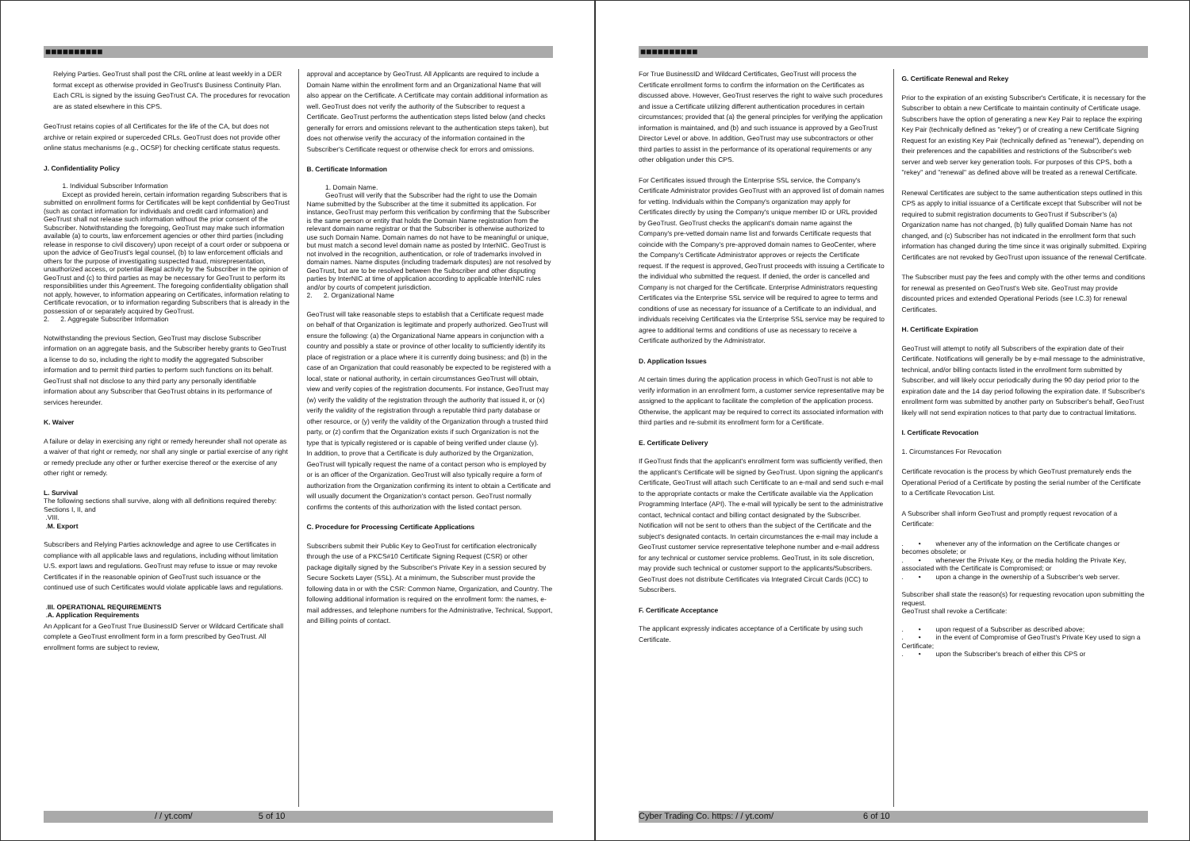■■■■■■■■■■
Relying Parties. GeoTrust shall post the CRL online at least weekly in a DER format except as otherwise provided in GeoTrust's Business Continuity Plan. Each CRL is signed by the issuing GeoTrust CA. The procedures for revocation are as stated elsewhere in this CPS.
GeoTrust retains copies of all Certificates for the life of the CA, but does not archive or retain expired or superceded CRLs. GeoTrust does not provide other online status mechanisms (e.g., OCSP) for checking certificate status requests.
J. Confidentiality Policy
1. Individual Subscriber Information
Except as provided herein, certain information regarding Subscribers that is submitted on enrollment forms for Certificates will be kept confidential by GeoTrust (such as contact information for individuals and credit card information) and GeoTrust shall not release such information without the prior consent of the Subscriber. Notwithstanding the foregoing, GeoTrust may make such information available (a) to courts, law enforcement agencies or other third parties (including release in response to civil discovery) upon receipt of a court order or subpoena or upon the advice of GeoTrust's legal counsel, (b) to law enforcement officials and others for the purpose of investigating suspected fraud, misrepresentation, unauthorized access, or potential illegal activity by the Subscriber in the opinion of GeoTrust and (c) to third parties as may be necessary for GeoTrust to perform its responsibilities under this Agreement. The foregoing confidentiality obligation shall not apply, however, to information appearing on Certificates, information relating to Certificate revocation, or to information regarding Subscribers that is already in the possession of or separately acquired by GeoTrust.
2. 2. Aggregate Subscriber Information
Notwithstanding the previous Section, GeoTrust may disclose Subscriber information on an aggregate basis, and the Subscriber hereby grants to GeoTrust a license to do so, including the right to modify the aggregated Subscriber information and to permit third parties to perform such functions on its behalf. GeoTrust shall not disclose to any third party any personally identifiable information about any Subscriber that GeoTrust obtains in its performance of services hereunder.
K. Waiver
A failure or delay in exercising any right or remedy hereunder shall not operate as a waiver of that right or remedy, nor shall any single or partial exercise of any right or remedy preclude any other or further exercise thereof or the exercise of any other right or remedy.
L. Survival
The following sections shall survive, along with all definitions required thereby: Sections I, II, and
.VIII.
.M. Export
Subscribers and Relying Parties acknowledge and agree to use Certificates in compliance with all applicable laws and regulations, including without limitation U.S. export laws and regulations. GeoTrust may refuse to issue or may revoke Certificates if in the reasonable opinion of GeoTrust such issuance or the continued use of such Certificates would violate applicable laws and regulations.
.III. OPERATIONAL REQUIREMENTS
.A. Application Requirements
An Applicant for a GeoTrust True BusinessID Server or Wildcard Certificate shall complete a GeoTrust enrollment form in a form prescribed by GeoTrust. All enrollment forms are subject to review,
approval and acceptance by GeoTrust. All Applicants are required to include a Domain Name within the enrollment form and an Organizational Name that will also appear on the Certificate. A Certificate may contain additional information as well. GeoTrust does not verify the authority of the Subscriber to request a Certificate. GeoTrust performs the authentication steps listed below (and checks generally for errors and omissions relevant to the authentication steps taken), but does not otherwise verify the accuracy of the information contained in the Subscriber's Certificate request or otherwise check for errors and omissions.
B. Certificate Information
1. Domain Name.
GeoTrust will verify that the Subscriber had the right to use the Domain Name submitted by the Subscriber at the time it submitted its application. For instance, GeoTrust may perform this verification by confirming that the Subscriber is the same person or entity that holds the Domain Name registration from the relevant domain name registrar or that the Subscriber is otherwise authorized to use such Domain Name. Domain names do not have to be meaningful or unique, but must match a second level domain name as posted by InterNIC. GeoTrust is not involved in the recognition, authentication, or role of trademarks involved in domain names. Name disputes (including trademark disputes) are not resolved by GeoTrust, but are to be resolved between the Subscriber and other disputing parties by InterNIC at time of application according to applicable InterNIC rules and/or by courts of competent jurisdiction.
2. 2. Organizational Name
GeoTrust will take reasonable steps to establish that a Certificate request made on behalf of that Organization is legitimate and properly authorized. GeoTrust will ensure the following: (a) the Organizational Name appears in conjunction with a country and possibly a state or province of other locality to sufficiently identify its place of registration or a place where it is currently doing business; and (b) in the case of an Organization that could reasonably be expected to be registered with a local, state or national authority, in certain circumstances GeoTrust will obtain, view and verify copies of the registration documents. For instance, GeoTrust may (w) verify the validity of the registration through the authority that issued it, or (x) verify the validity of the registration through a reputable third party database or other resource, or (y) verify the validity of the Organization through a trusted third party, or (z) confirm that the Organization exists if such Organization is not the type that is typically registered or is capable of being verified under clause (y).
In addition, to prove that a Certificate is duly authorized by the Organization, GeoTrust will typically request the name of a contact person who is employed by or is an officer of the Organization. GeoTrust will also typically require a form of authorization from the Organization confirming its intent to obtain a Certificate and will usually document the Organization's contact person. GeoTrust normally confirms the contents of this authorization with the listed contact person.
C. Procedure for Processing Certificate Applications
Subscribers submit their Public Key to GeoTrust for certification electronically through the use of a PKCS#10 Certificate Signing Request (CSR) or other package digitally signed by the Subscriber's Private Key in a session secured by Secure Sockets Layer (SSL). At a minimum, the Subscriber must provide the following data in or with the CSR: Common Name, Organization, and Country. The following additional information is required on the enrollment form: the names, e-mail addresses, and telephone numbers for the Administrative, Technical, Support, and Billing points of contact.
/ / yt.com/ 5 of 10
■■■■■■■■■■
For True BusinessID and Wildcard Certificates, GeoTrust will process the Certificate enrollment forms to confirm the information on the Certificates as discussed above. However, GeoTrust reserves the right to waive such procedures and issue a Certificate utilizing different authentication procedures in certain circumstances; provided that (a) the general principles for verifying the application information is maintained, and (b) and such issuance is approved by a GeoTrust Director Level or above. In addition, GeoTrust may use subcontractors or other third parties to assist in the performance of its operational requirements or any other obligation under this CPS.
For Certificates issued through the Enterprise SSL service, the Company's Certificate Administrator provides GeoTrust with an approved list of domain names for vetting. Individuals within the Company's organization may apply for Certificates directly by using the Company's unique member ID or URL provided by GeoTrust. GeoTrust checks the applicant's domain name against the Company's pre-vetted domain name list and forwards Certificate requests that coincide with the Company's pre-approved domain names to GeoCenter, where the Company's Certificate Administrator approves or rejects the Certificate request. If the request is approved, GeoTrust proceeds with issuing a Certificate to the individual who submitted the request. If denied, the order is cancelled and Company is not charged for the Certificate. Enterprise Administrators requesting Certificates via the Enterprise SSL service will be required to agree to terms and conditions of use as necessary for issuance of a Certificate to an individual, and individuals receiving Certificates via the Enterprise SSL service may be required to agree to additional terms and conditions of use as necessary to receive a Certificate authorized by the Administrator.
D. Application Issues
At certain times during the application process in which GeoTrust is not able to verify information in an enrollment form, a customer service representative may be assigned to the applicant to facilitate the completion of the application process. Otherwise, the applicant may be required to correct its associated information with third parties and re-submit its enrollment form for a Certificate.
E. Certificate Delivery
If GeoTrust finds that the applicant's enrollment form was sufficiently verified, then the applicant's Certificate will be signed by GeoTrust. Upon signing the applicant's Certificate, GeoTrust will attach such Certificate to an e-mail and send such e-mail to the appropriate contacts or make the Certificate available via the Application Programming Interface (API). The e-mail will typically be sent to the administrative contact, technical contact and billing contact designated by the Subscriber. Notification will not be sent to others than the subject of the Certificate and the subject's designated contacts. In certain circumstances the e-mail may include a GeoTrust customer service representative telephone number and e-mail address for any technical or customer service problems. GeoTrust, in its sole discretion, may provide such technical or customer support to the applicants/Subscribers. GeoTrust does not distribute Certificates via Integrated Circuit Cards (ICC) to Subscribers.
F. Certificate Acceptance
The applicant expressly indicates acceptance of a Certificate by using such Certificate.
G. Certificate Renewal and Rekey
Prior to the expiration of an existing Subscriber's Certificate, it is necessary for the Subscriber to obtain a new Certificate to maintain continuity of Certificate usage. Subscribers have the option of generating a new Key Pair to replace the expiring Key Pair (technically defined as "rekey") or of creating a new Certificate Signing Request for an existing Key Pair (technically defined as "renewal"), depending on their preferences and the capabilities and restrictions of the Subscriber's web server and web server key generation tools. For purposes of this CPS, both a "rekey" and "renewal" as defined above will be treated as a renewal Certificate.
Renewal Certificates are subject to the same authentication steps outlined in this CPS as apply to initial issuance of a Certificate except that Subscriber will not be required to submit registration documents to GeoTrust if Subscriber's (a) Organization name has not changed, (b) fully qualified Domain Name has not changed, and (c) Subscriber has not indicated in the enrollment form that such information has changed during the time since it was originally submitted. Expiring Certificates are not revoked by GeoTrust upon issuance of the renewal Certificate.
The Subscriber must pay the fees and comply with the other terms and conditions for renewal as presented on GeoTrust's Web site. GeoTrust may provide discounted prices and extended Operational Periods (see I.C.3) for renewal Certificates.
H. Certificate Expiration
GeoTrust will attempt to notify all Subscribers of the expiration date of their Certificate. Notifications will generally be by e-mail message to the administrative, technical, and/or billing contacts listed in the enrollment form submitted by Subscriber, and will likely occur periodically during the 90 day period prior to the expiration date and the 14 day period following the expiration date. If Subscriber's enrollment form was submitted by another party on Subscriber's behalf, GeoTrust likely will not send expiration notices to that party due to contractual limitations.
I. Certificate Revocation
1. Circumstances For Revocation
Certificate revocation is the process by which GeoTrust prematurely ends the Operational Period of a Certificate by posting the serial number of the Certificate to a Certificate Revocation List.
A Subscriber shall inform GeoTrust and promptly request revocation of a Certificate:
. • whenever any of the information on the Certificate changes or becomes obsolete; or
. • whenever the Private Key, or the media holding the Private Key, associated with the Certificate is Compromised; or
. • upon a change in the ownership of a Subscriber's web server.
Subscriber shall state the reason(s) for requesting revocation upon submitting the request.
GeoTrust shall revoke a Certificate:
. • upon request of a Subscriber as described above;
. • in the event of Compromise of GeoTrust's Private Key used to sign a Certificate;
. • upon the Subscriber's breach of either this CPS or
Cyber Trading Co. https: / / yt.com/ 6 of 10